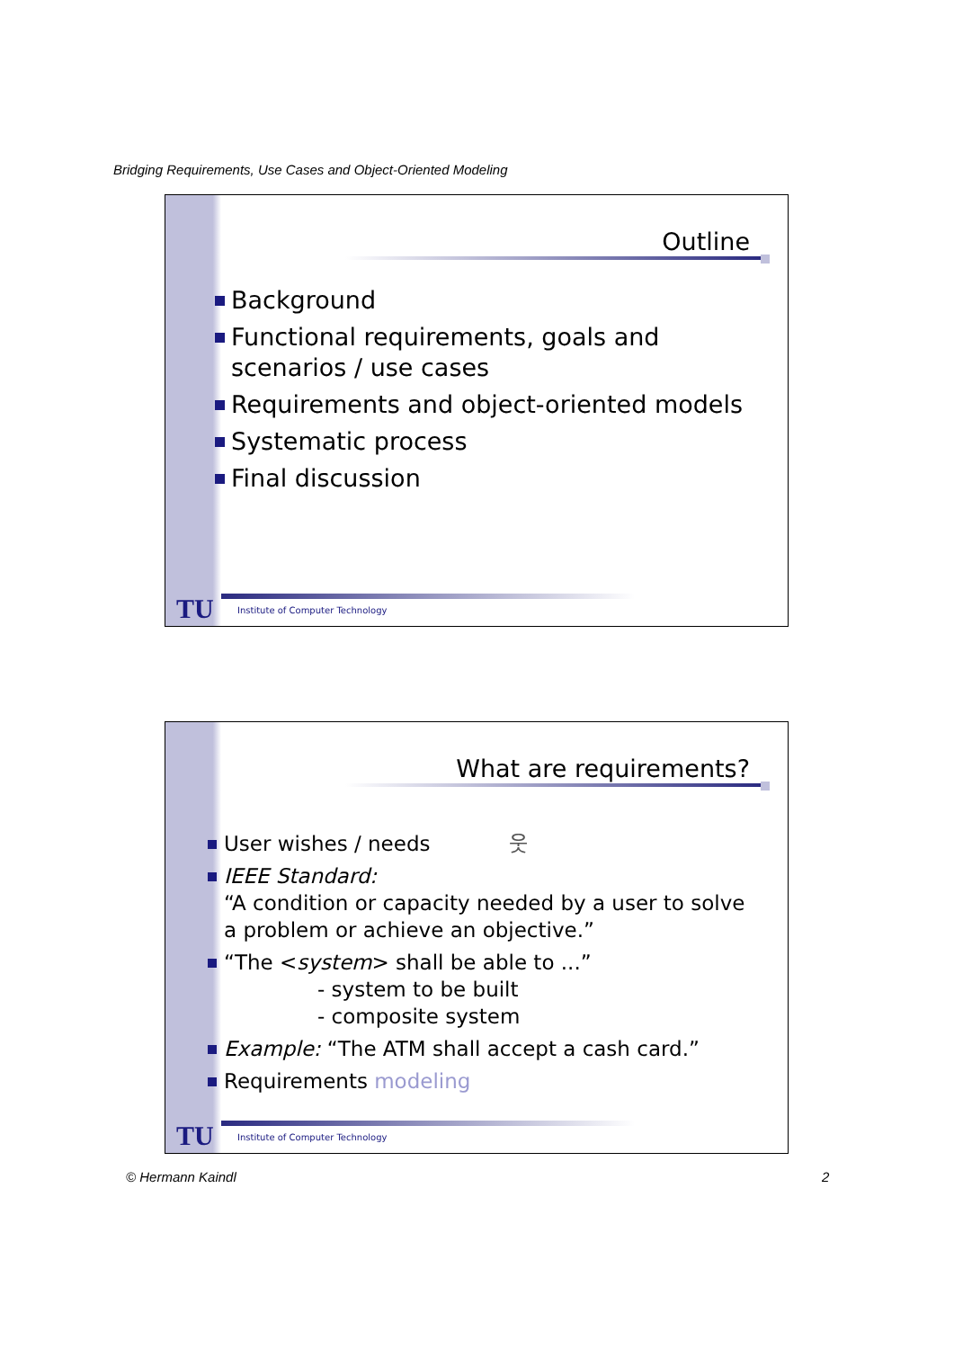Bridging Requirements, Use Cases and Object-Oriented Modeling
Outline
Background
Functional requirements, goals and scenarios / use cases
Requirements and object-oriented models
Systematic process
Final discussion
TU
Institute of Computer Technology
What are requirements?
User wishes / needs 웃
IEEE Standard:
“A condition or capacity needed by a user to solve a problem or achieve an objective.”
“The <system> shall be able to ...”
- system to be built
- composite system
Example: “The ATM shall accept a cash card.”
Requirements modeling
TU
Institute of Computer Technology
© Hermann Kaindl 2